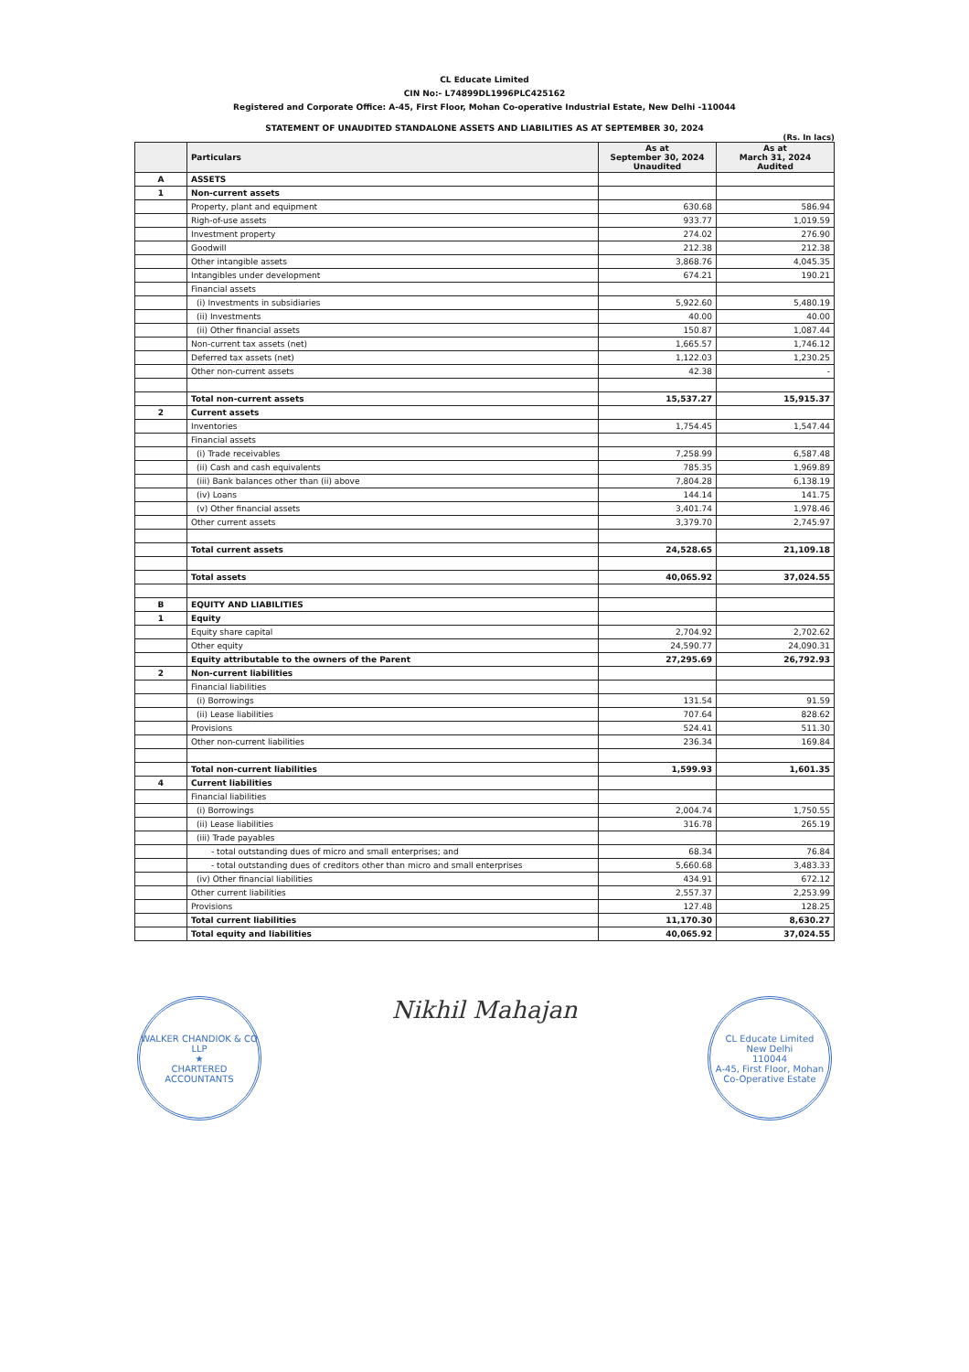CL Educate Limited
CIN No:- L74899DL1996PLC425162
Registered and Corporate Office: A-45, First Floor, Mohan Co-operative Industrial Estate, New Delhi -110044
STATEMENT OF UNAUDITED STANDALONE ASSETS AND LIABILITIES AS AT SEPTEMBER 30, 2024
(Rs. In lacs)
| | Particulars | As at September 30, 2024 Unaudited | As at March 31, 2024 Audited |
| --- | --- | --- | --- |
| A | ASSETS | | |
| 1 | Non-current assets | | |
| | Property, plant and equipment | 630.68 | 586.94 |
| | Righ-of-use assets | 933.77 | 1,019.59 |
| | Investment property | 274.02 | 276.90 |
| | Goodwill | 212.38 | 212.38 |
| | Other intangible assets | 3,868.76 | 4,045.35 |
| | Intangibles under development | 674.21 | 190.21 |
| | Financial assets | | |
| | (i) Investments in subsidiaries | 5,922.60 | 5,480.19 |
| | (ii) Investments | 40.00 | 40.00 |
| | (ii) Other financial assets | 150.87 | 1,087.44 |
| | Non-current tax assets (net) | 1,665.57 | 1,746.12 |
| | Deferred tax assets (net) | 1,122.03 | 1,230.25 |
| | Other non-current assets | 42.38 | - |
| | Total non-current assets | 15,537.27 | 15,915.37 |
| 2 | Current assets | | |
| | Inventories | 1,754.45 | 1,547.44 |
| | Financial assets | | |
| | (i) Trade receivables | 7,258.99 | 6,587.48 |
| | (ii) Cash and cash equivalents | 785.35 | 1,969.89 |
| | (iii) Bank balances other than (ii) above | 7,804.28 | 6,138.19 |
| | (iv) Loans | 144.14 | 141.75 |
| | (v) Other financial assets | 3,401.74 | 1,978.46 |
| | Other current assets | 3,379.70 | 2,745.97 |
| | Total current assets | 24,528.65 | 21,109.18 |
| | Total assets | 40,065.92 | 37,024.55 |
| B | EQUITY AND LIABILITIES | | |
| 1 | Equity | | |
| | Equity share capital | 2,704.92 | 2,702.62 |
| | Other equity | 24,590.77 | 24,090.31 |
| | Equity attributable to the owners of the Parent | 27,295.69 | 26,792.93 |
| 2 | Non-current liabilities | | |
| | Financial liabilities | | |
| | (i) Borrowings | 131.54 | 91.59 |
| | (ii) Lease liabilities | 707.64 | 828.62 |
| | Provisions | 524.41 | 511.30 |
| | Other non-current liabilities | 236.34 | 169.84 |
| | Total non-current liabilities | 1,599.93 | 1,601.35 |
| 4 | Current liabilities | | |
| | Financial liabilities | | |
| | (i) Borrowings | 2,004.74 | 1,750.55 |
| | (ii) Lease liabilities | 316.78 | 265.19 |
| | (iii) Trade payables | | |
| | - total outstanding dues of micro and small enterprises; and | 68.34 | 76.84 |
| | - total outstanding dues of creditors other than micro and small enterprises | 5,660.68 | 3,483.33 |
| | (iv) Other financial liabilities | 434.91 | 672.12 |
| | Other current liabilities | 2,557.37 | 2,253.99 |
| | Provisions | 127.48 | 128.25 |
| | Total current liabilities | 11,170.30 | 8,630.27 |
| | Total equity and liabilities | 40,065.92 | 37,024.55 |
WALKER CHANDIOK & CO LLP
★
CHARTERED ACCOUNTANTS
Nikhil Mahajan
CL Educate Limited
New Delhi
110044
A-45, First Floor, Mohan Co-Operative Estate